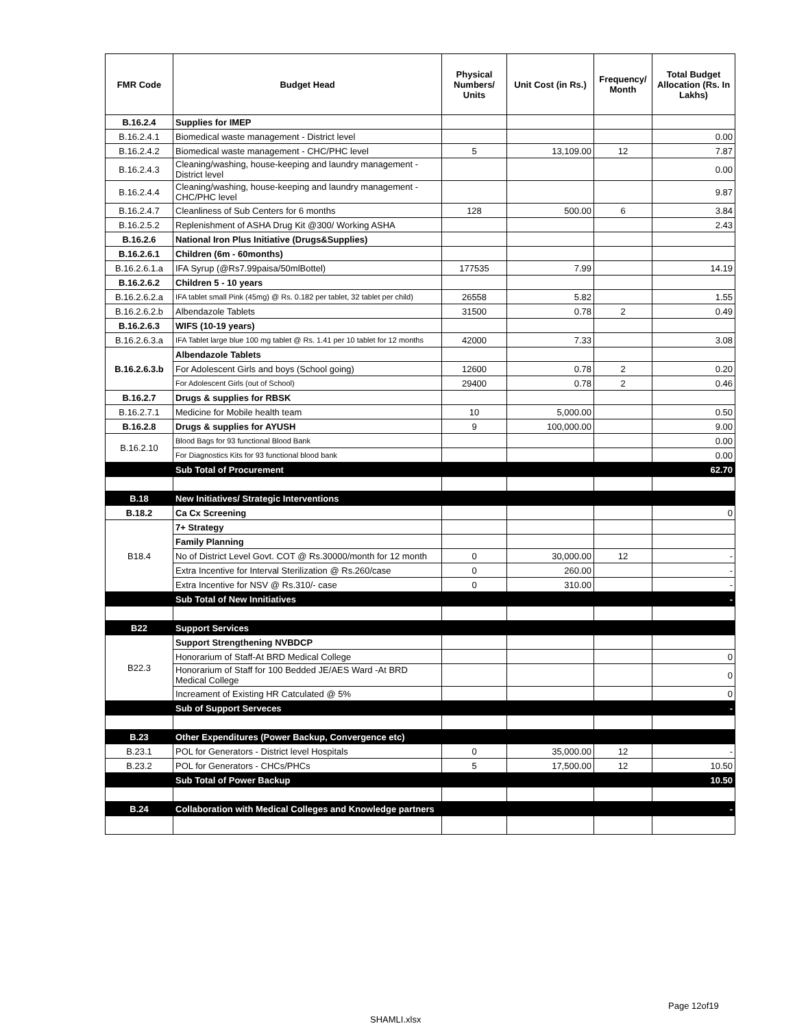| FMR Code | Budget Head | Physical Numbers/ Units | Unit Cost (in Rs.) | Frequency/ Month | Total Budget Allocation (Rs. In Lakhs) |
| --- | --- | --- | --- | --- | --- |
| B.16.2.4 | Supplies for IMEP | | | | |
| B.16.2.4.1 | Biomedical waste management - District level | | | | 0.00 |
| B.16.2.4.2 | Biomedical waste management - CHC/PHC level | 5 | 13,109.00 | 12 | 7.87 |
| B.16.2.4.3 | Cleaning/washing, house-keeping and laundry management - District level | | | | 0.00 |
| B.16.2.4.4 | Cleaning/washing, house-keeping and laundry management - CHC/PHC level | | | | 9.87 |
| B.16.2.4.7 | Cleanliness of Sub Centers for 6 months | 128 | 500.00 | 6 | 3.84 |
| B.16.2.5.2 | Replenishment of ASHA Drug Kit @300/ Working ASHA | | | | 2.43 |
| B.16.2.6 | National Iron Plus Initiative (Drugs&Supplies) | | | | |
| B.16.2.6.1 | Children (6m - 60months) | | | | |
| B.16.2.6.1.a | IFA Syrup (@Rs7.99paisa/50mlBottel) | 177535 | 7.99 | | 14.19 |
| B.16.2.6.2 | Children 5 - 10 years | | | | |
| B.16.2.6.2.a | IFA tablet small Pink (45mg) @ Rs. 0.182 per tablet, 32 tablet per child) | 26558 | 5.82 | | 1.55 |
| B.16.2.6.2.b | Albendazole Tablets | 31500 | 0.78 | 2 | 0.49 |
| B.16.2.6.3 | WIFS (10-19 years) | | | | |
| B.16.2.6.3.a | IFA Tablet large blue 100 mg tablet @ Rs. 1.41 per 10 tablet for 12 months | 42000 | 7.33 | | 3.08 |
| B.16.2.6.3.b | Albendazole Tablets | | | | |
| | For Adolescent Girls and boys (School going) | 12600 | 0.78 | 2 | 0.20 |
| | For Adolescent Girls (out of School) | 29400 | 0.78 | 2 | 0.46 |
| B.16.2.7 | Drugs & supplies for RBSK | | | | |
| B.16.2.7.1 | Medicine for Mobile health team | 10 | 5,000.00 | | 0.50 |
| B.16.2.8 | Drugs & supplies for AYUSH | 9 | 100,000.00 | | 9.00 |
| B.16.2.10 | Blood Bags for 93 functional Blood Bank | | | | 0.00 |
| | For Diagnostics Kits for 93 functional blood bank | | | | 0.00 |
| | Sub Total of Procurement | | | | 62.70 |
| B.18 | New Initiatives/ Strategic Interventions | | | | |
| B.18.2 | Ca Cx Screening | | | | 0 |
| B18.4 | 7+ Strategy | | | | |
| | Family Planning | | | | |
| | No of District Level Govt. COT @ Rs.30000/month for 12 month | 0 | 30,000.00 | 12 | - |
| | Extra Incentive for Interval Sterilization @ Rs.260/case | 0 | 260.00 | | - |
| | Extra Incentive for NSV @ Rs.310/- case | 0 | 310.00 | | - |
| | Sub Total of New Innitiatives | | | | - |
| B22 | Support Services | | | | |
| B22.3 | Support Strengthening NVBDCP | | | | |
| | Honorarium of Staff-At BRD Medical College | | | | 0 |
| | Honorarium of Staff for 100 Bedded JE/AES Ward -At BRD Medical College | | | | 0 |
| | Increament of Existing HR Catculated @ 5% | | | | 0 |
| | Sub of Support Serveces | | | | - |
| B.23 | Other Expenditures (Power Backup, Convergence etc) | | | | |
| B.23.1 | POL for Generators - District level Hospitals | 0 | 35,000.00 | 12 | - |
| B.23.2 | POL for Generators - CHCs/PHCs | 5 | 17,500.00 | 12 | 10.50 |
| | Sub Total of Power Backup | | | | 10.50 |
| B.24 | Collaboration with Medical Colleges and Knowledge partners | | | | - |
Page 12of19
SHAMLI.xlsx